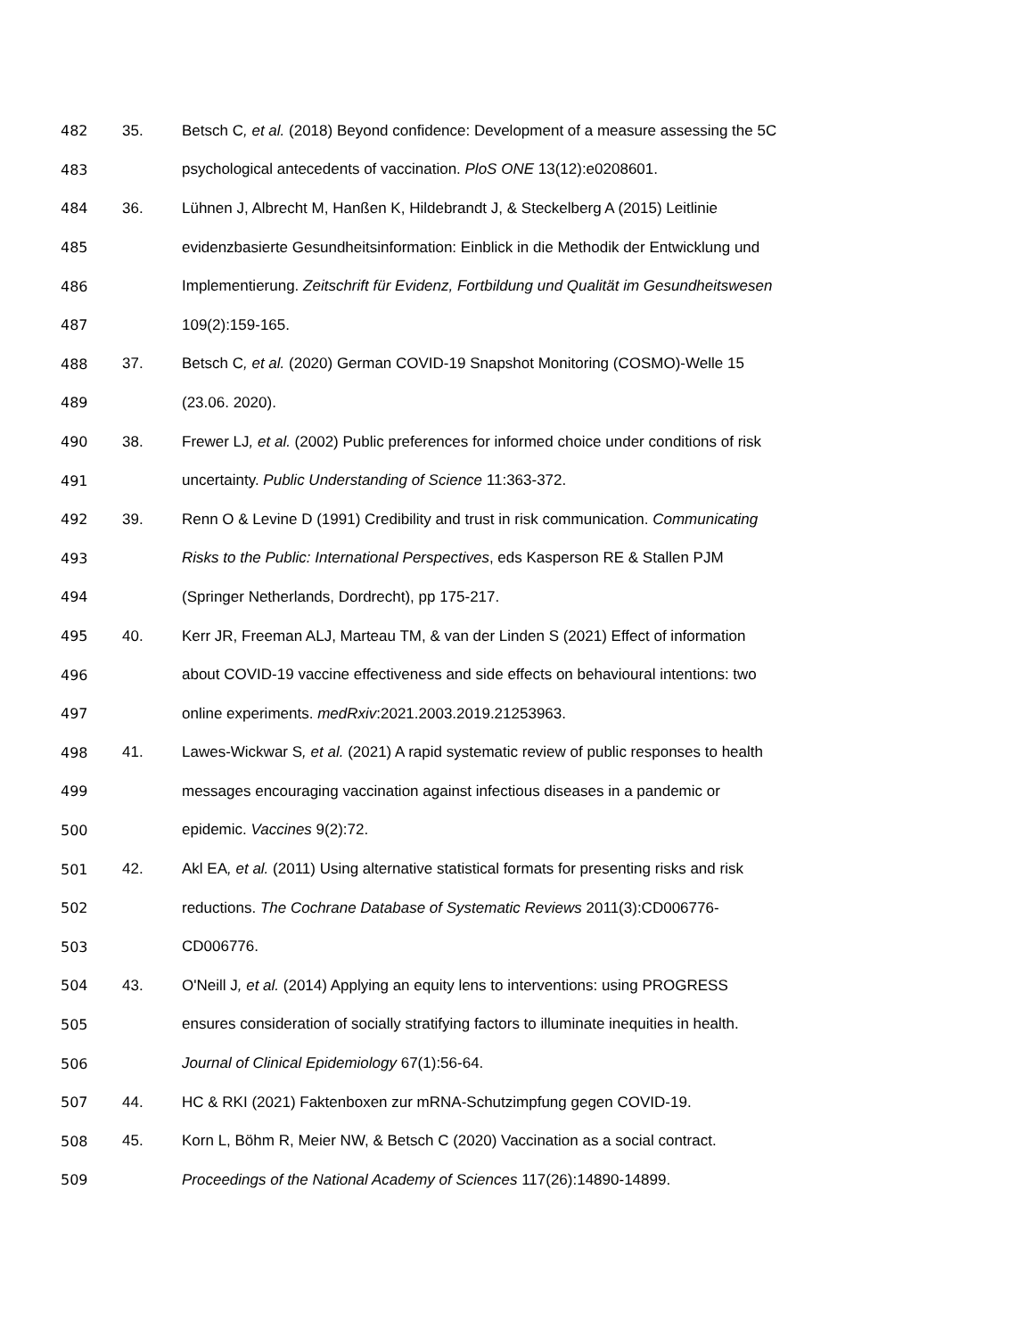482 35.
Betsch C, et al. (2018) Beyond confidence: Development of a measure assessing the 5C
483
psychological antecedents of vaccination. PloS ONE 13(12):e0208601.
484 36.
Lühnen J, Albrecht M, Hanßen K, Hildebrandt J, & Steckelberg A (2015) Leitlinie
485
evidenzbasierte Gesundheitsinformation: Einblick in die Methodik der Entwicklung und
486
Implementierung. Zeitschrift für Evidenz, Fortbildung und Qualität im Gesundheitswesen
487 109(2):159-165.
488 37.
Betsch C, et al. (2020) German COVID-19 Snapshot Monitoring (COSMO)-Welle 15
489 (23.06. 2020).
490 38.
Frewer LJ, et al. (2002) Public preferences for informed choice under conditions of risk
491
uncertainty. Public Understanding of Science 11:363-372.
492 39.
Renn O & Levine D (1991) Credibility and trust in risk communication. Communicating
493
Risks to the Public: International Perspectives, eds Kasperson RE & Stallen PJM
494
(Springer Netherlands, Dordrecht), pp 175-217.
495 40.
Kerr JR, Freeman ALJ, Marteau TM, & van der Linden S (2021) Effect of information
496
about COVID-19 vaccine effectiveness and side effects on behavioural intentions: two
497
online experiments. medRxiv:2021.2003.2019.21253963.
498 41.
Lawes-Wickwar S, et al. (2021) A rapid systematic review of public responses to health
499
messages encouraging vaccination against infectious diseases in a pandemic or
500 epidemic. Vaccines 9(2):72.
501 42.
Akl EA, et al. (2011) Using alternative statistical formats for presenting risks and risk
502
reductions. The Cochrane Database of Systematic Reviews 2011(3):CD006776-
503 CD006776.
504 43.
O'Neill J, et al. (2014) Applying an equity lens to interventions: using PROGRESS
505
ensures consideration of socially stratifying factors to illuminate inequities in health.
506
Journal of Clinical Epidemiology 67(1):56-64.
507 44.
HC & RKI (2021) Faktenboxen zur mRNA-Schutzimpfung gegen COVID-19.
508 45.
Korn L, Böhm R, Meier NW, & Betsch C (2020) Vaccination as a social contract.
509
Proceedings of the National Academy of Sciences 117(26):14890-14899.